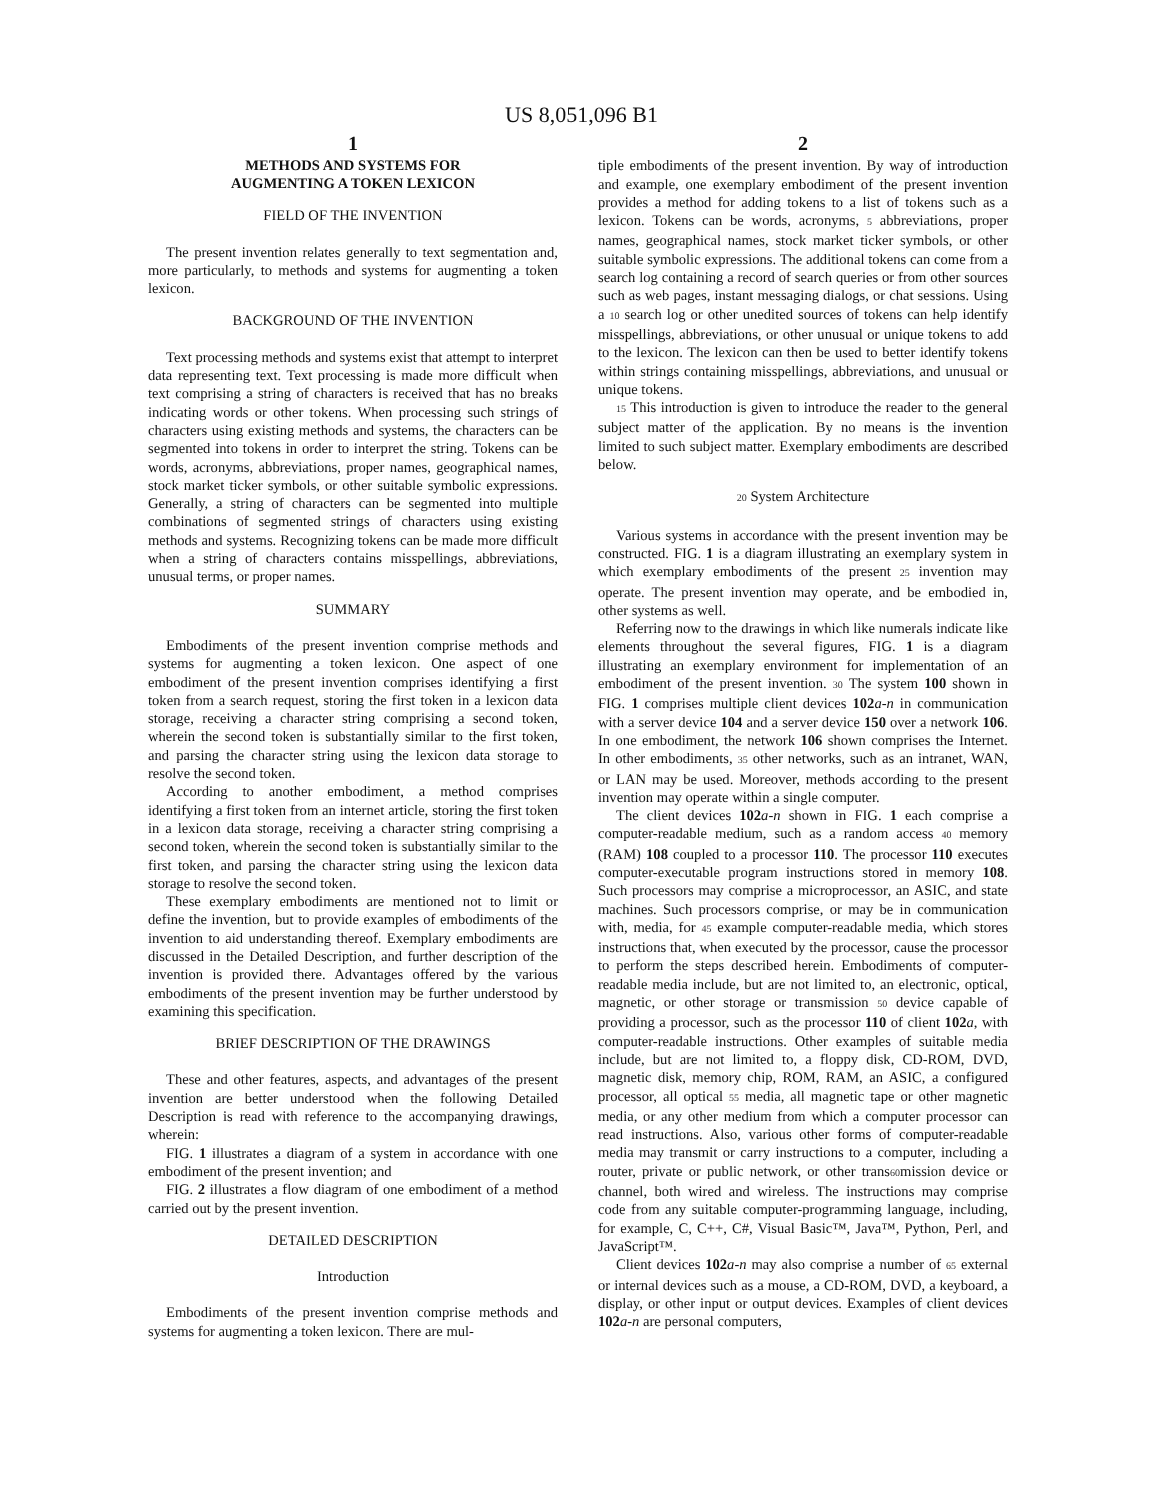US 8,051,096 B1
1
METHODS AND SYSTEMS FOR
AUGMENTING A TOKEN LEXICON
FIELD OF THE INVENTION
The present invention relates generally to text segmentation and, more particularly, to methods and systems for augmenting a token lexicon.
BACKGROUND OF THE INVENTION
Text processing methods and systems exist that attempt to interpret data representing text. Text processing is made more difficult when text comprising a string of characters is received that has no breaks indicating words or other tokens. When processing such strings of characters using existing methods and systems, the characters can be segmented into tokens in order to interpret the string. Tokens can be words, acronyms, abbreviations, proper names, geographical names, stock market ticker symbols, or other suitable symbolic expressions. Generally, a string of characters can be segmented into multiple combinations of segmented strings of characters using existing methods and systems. Recognizing tokens can be made more difficult when a string of characters contains misspellings, abbreviations, unusual terms, or proper names.
SUMMARY
Embodiments of the present invention comprise methods and systems for augmenting a token lexicon. One aspect of one embodiment of the present invention comprises identifying a first token from a search request, storing the first token in a lexicon data storage, receiving a character string comprising a second token, wherein the second token is substantially similar to the first token, and parsing the character string using the lexicon data storage to resolve the second token.
According to another embodiment, a method comprises identifying a first token from an internet article, storing the first token in a lexicon data storage, receiving a character string comprising a second token, wherein the second token is substantially similar to the first token, and parsing the character string using the lexicon data storage to resolve the second token.
These exemplary embodiments are mentioned not to limit or define the invention, but to provide examples of embodiments of the invention to aid understanding thereof. Exemplary embodiments are discussed in the Detailed Description, and further description of the invention is provided there. Advantages offered by the various embodiments of the present invention may be further understood by examining this specification.
BRIEF DESCRIPTION OF THE DRAWINGS
These and other features, aspects, and advantages of the present invention are better understood when the following Detailed Description is read with reference to the accompanying drawings, wherein:
FIG. 1 illustrates a diagram of a system in accordance with one embodiment of the present invention; and
FIG. 2 illustrates a flow diagram of one embodiment of a method carried out by the present invention.
DETAILED DESCRIPTION
Introduction
Embodiments of the present invention comprise methods and systems for augmenting a token lexicon. There are mul-
2
tiple embodiments of the present invention. By way of introduction and example, one exemplary embodiment of the present invention provides a method for adding tokens to a list of tokens such as a lexicon. Tokens can be words, acronyms, 5 abbreviations, proper names, geographical names, stock market ticker symbols, or other suitable symbolic expressions. The additional tokens can come from a search log containing a record of search queries or from other sources such as web pages, instant messaging dialogs, or chat sessions. Using a 10 search log or other unedited sources of tokens can help identify misspellings, abbreviations, or other unusual or unique tokens to add to the lexicon. The lexicon can then be used to better identify tokens within strings containing misspellings, abbreviations, and unusual or unique tokens.
15 This introduction is given to introduce the reader to the general subject matter of the application. By no means is the invention limited to such subject matter. Exemplary embodiments are described below.
20 System Architecture
Various systems in accordance with the present invention may be constructed. FIG. 1 is a diagram illustrating an exemplary system in which exemplary embodiments of the present 25 invention may operate. The present invention may operate, and be embodied in, other systems as well.
Referring now to the drawings in which like numerals indicate like elements throughout the several figures, FIG. 1 is a diagram illustrating an exemplary environment for implementation of an embodiment of the present invention. 30 The system 100 shown in FIG. 1 comprises multiple client devices 102 a-n in communication with a server device 104 and a server device 150 over a network 106. In one embodiment, the network 106 shown comprises the Internet. In other embodiments, 35 other networks, such as an intranet, WAN, or LAN may be used. Moreover, methods according to the present invention may operate within a single computer.
The client devices 102 a-n shown in FIG. 1 each comprise a computer-readable medium, such as a random access 40 memory (RAM) 108 coupled to a processor 110. The processor 110 executes computer-executable program instructions stored in memory 108. Such processors may comprise a microprocessor, an ASIC, and state machines. Such processors comprise, or may be in communication with, media, for 45 example computer-readable media, which stores instructions that, when executed by the processor, cause the processor to perform the steps described herein. Embodiments of computer-readable media include, but are not limited to, an electronic, optical, magnetic, or other storage or transmission 50 device capable of providing a processor, such as the processor 110 of client 102 a, with computer-readable instructions. Other examples of suitable media include, but are not limited to, a floppy disk, CD-ROM, DVD, magnetic disk, memory chip, ROM, RAM, an ASIC, a configured processor, all optical 55 media, all magnetic tape or other magnetic media, or any other medium from which a computer processor can read instructions. Also, various other forms of computer-readable media may transmit or carry instructions to a computer, including a router, private or public network, or other trans60mission device or channel, both wired and wireless. The instructions may comprise code from any suitable computer-programming language, including, for example, C, C++, C#, Visual Basic™, Java™, Python, Perl, and JavaScript™.
Client devices 102 a-n may also comprise a number of 65 external or internal devices such as a mouse, a CD-ROM, DVD, a keyboard, a display, or other input or output devices. Examples of client devices 102 a-n are personal computers,